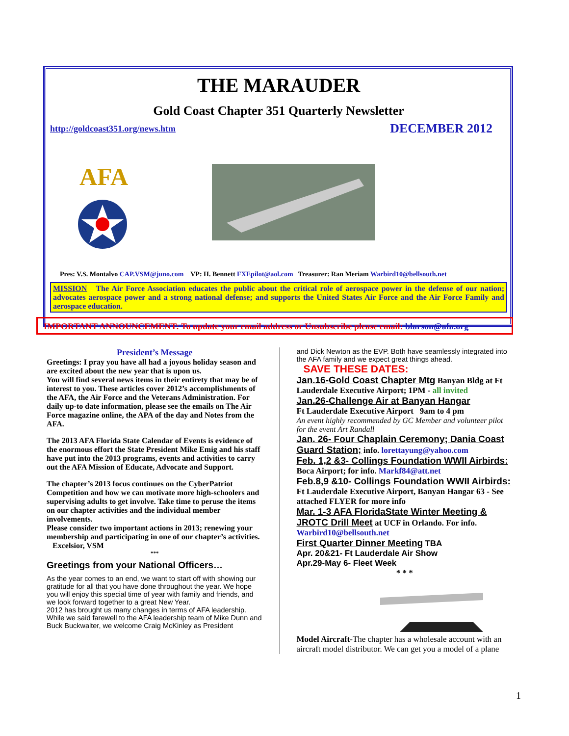THE MARAUDER
Gold Coast Chapter 351 Quarterly Newsletter
http://goldcoast351.org/news.htm DECEMBER 2012
AFA
Pres: V.S. Montalvo CAP.VSM@juno.com VP: H. Bennett FXEpilot@aol.com Treasurer: Ran Meriam Warbird10@bellsouth.net
MISSION The Air Force Association educates the public about the critical role of aerospace power in the defense of our nation; advocates aerospace power and a strong national defense; and supports the United States Air Force and the Air Force Family and aerospace education.
IMPORTANT ANNOUNCEMENT: To update your email address or Unsubscribe please email: blarson@afa.org
President’s Message
Greetings: I pray you have all had a joyous holiday season and are excited about the new year that is upon us.
You will find several news items in their entirety that may be of interest to you. These articles cover 2012’s accomplishments of the AFA, the Air Force and the Veterans Administration. For daily up-to date information, please see the emails on The Air Force magazine online, the APA of the day and Notes from the AFA.
The 2013 AFA Florida State Calendar of Events is evidence of the enormous effort the State President Mike Emig and his staff have put into the 2013 programs, events and activities to carry out the AFA Mission of Educate, Advocate and Support.
The chapter’s 2013 focus continues on the CyberPatriot Competition and how we can motivate more high-schoolers and supervising adults to get involve. Take time to peruse the items on our chapter activities and the individual member involvements.
Please consider two important actions in 2013; renewing your membership and participating in one of our chapter’s activities. Excelsior, VSM
***
Greetings from your National Officers…
As the year comes to an end, we want to start off with showing our gratitude for all that you have done throughout the year. We hope you will enjoy this special time of year with family and friends, and we look forward together to a great New Year.
2012 has brought us many changes in terms of AFA leadership. While we said farewell to the AFA leadership team of Mike Dunn and Buck Buckwalter, we welcome Craig McKinley as President
and Dick Newton as the EVP. Both have seamlessly integrated into the AFA family and we expect great things ahead.
SAVE THESE DATES:
Jan.16-Gold Coast Chapter Mtg Banyan Bldg at Ft Lauderdale Executive Airport; 1PM - all invited
Jan.26-Challenge Air at Banyan Hangar
Ft Lauderdale Executive Airport 9am to 4 pm
An event highly recommended by GC Member and volunteer pilot for the event Art Randall
Jan. 26- Four Chaplain Ceremony; Dania Coast Guard Station; info. lorettayung@yahoo.com
Feb. 1,2 &3- Collings Foundation WWII Airbirds: Boca Airport; for info. Markf84@att.net
Feb.8,9 &10- Collings Foundation WWII Airbirds: Ft Lauderdale Executive Airport, Banyan Hangar 63 - See attached FLYER for more info
Mar. 1-3 AFA FloridaState Winter Meeting & JROTC Drill Meet at UCF in Orlando. For info. Warbird10@bellsouth.net
First Quarter Dinner Meeting TBA
Apr. 20&21- Ft Lauderdale Air Show
Apr.29-May 6- Fleet Week
* * *
Model Aircraft-The chapter has a wholesale account with an aircraft model distributor. We can get you a model of a plane
1